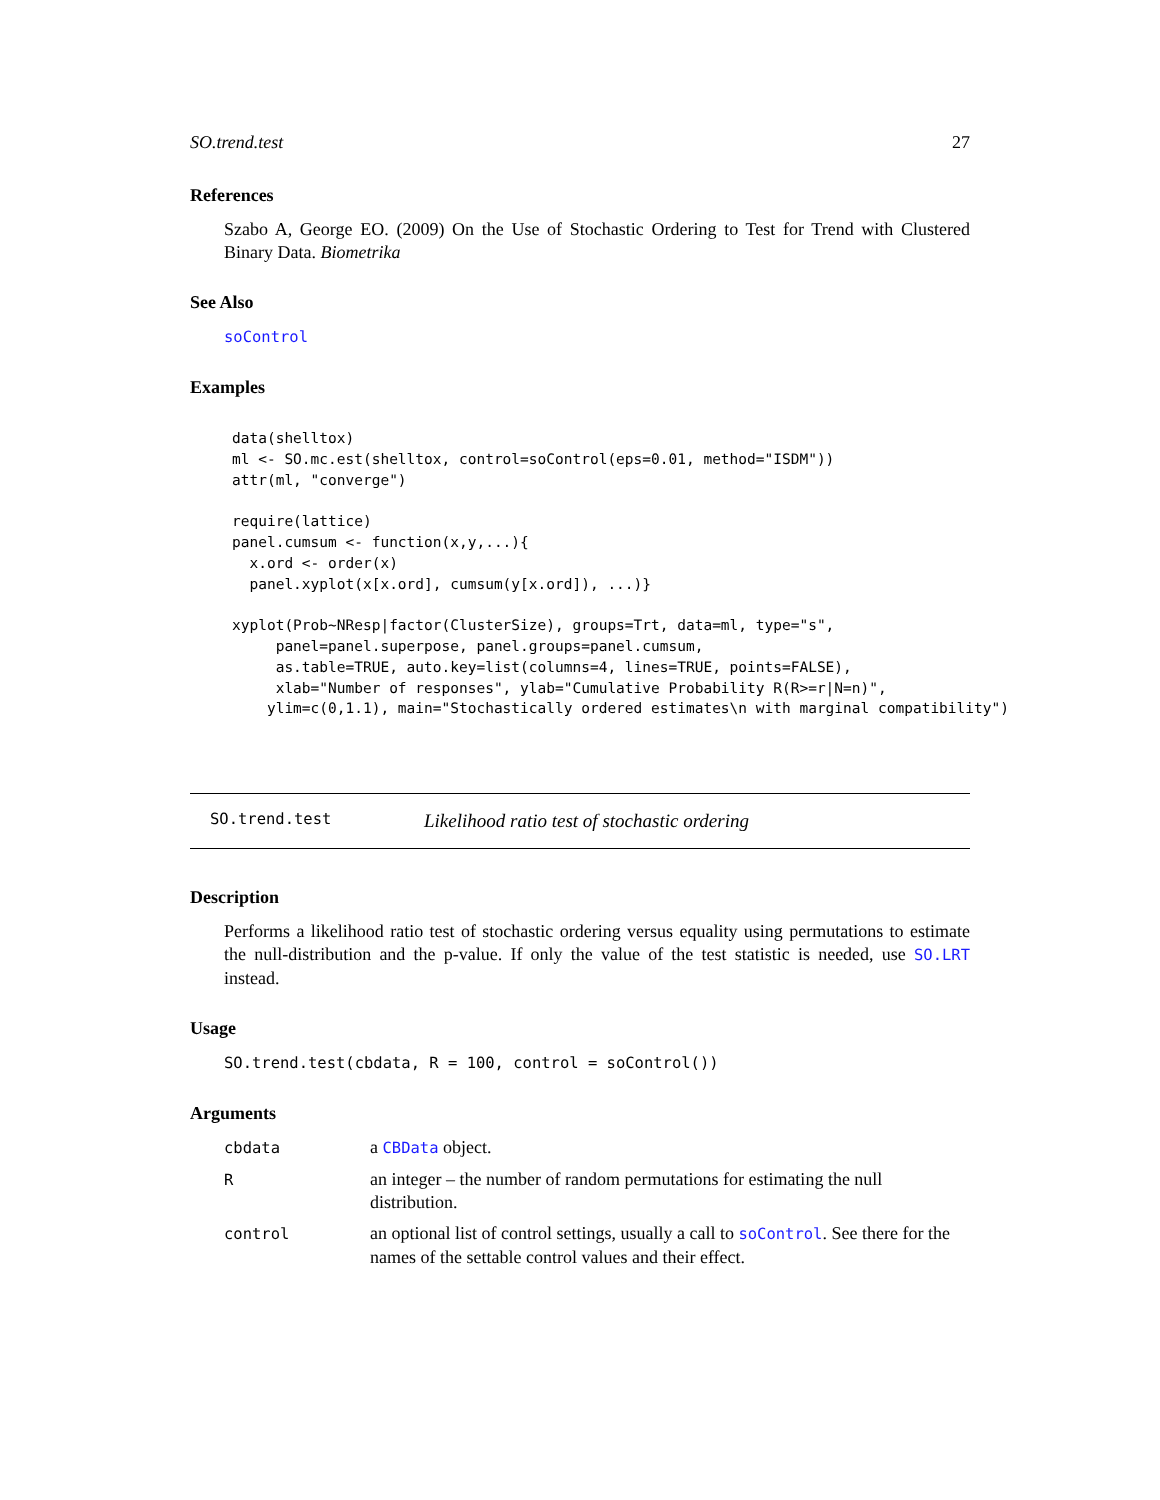SO.trend.test 27
References
Szabo A, George EO. (2009) On the Use of Stochastic Ordering to Test for Trend with Clustered Binary Data. Biometrika
See Also
soControl
Examples
data(shelltox)
ml <- SO.mc.est(shelltox, control=soControl(eps=0.01, method="ISDM"))
attr(ml, "converge")

require(lattice)
panel.cumsum <- function(x,y,...){
  x.ord <- order(x)
  panel.xyplot(x[x.ord], cumsum(y[x.ord]), ...)}

xyplot(Prob~NResp|factor(ClusterSize), groups=Trt, data=ml, type="s",
     panel=panel.superpose, panel.groups=panel.cumsum,
     as.table=TRUE, auto.key=list(columns=4, lines=TRUE, points=FALSE),
     xlab="Number of responses", ylab="Cumulative Probability R(R>=r|N=n)",
    ylim=c(0,1.1), main="Stochastically ordered estimates\n with marginal compatibility")
SO.trend.test Likelihood ratio test of stochastic ordering
Description
Performs a likelihood ratio test of stochastic ordering versus equality using permutations to estimate the null-distribution and the p-value. If only the value of the test statistic is needed, use SO.LRT instead.
Usage
SO.trend.test(cbdata, R = 100, control = soControl())
Arguments
| cbdata | a CBData object. |
| R | an integer – the number of random permutations for estimating the null distribution. |
| control | an optional list of control settings, usually a call to soControl . See there for the names of the settable control values and their effect. |